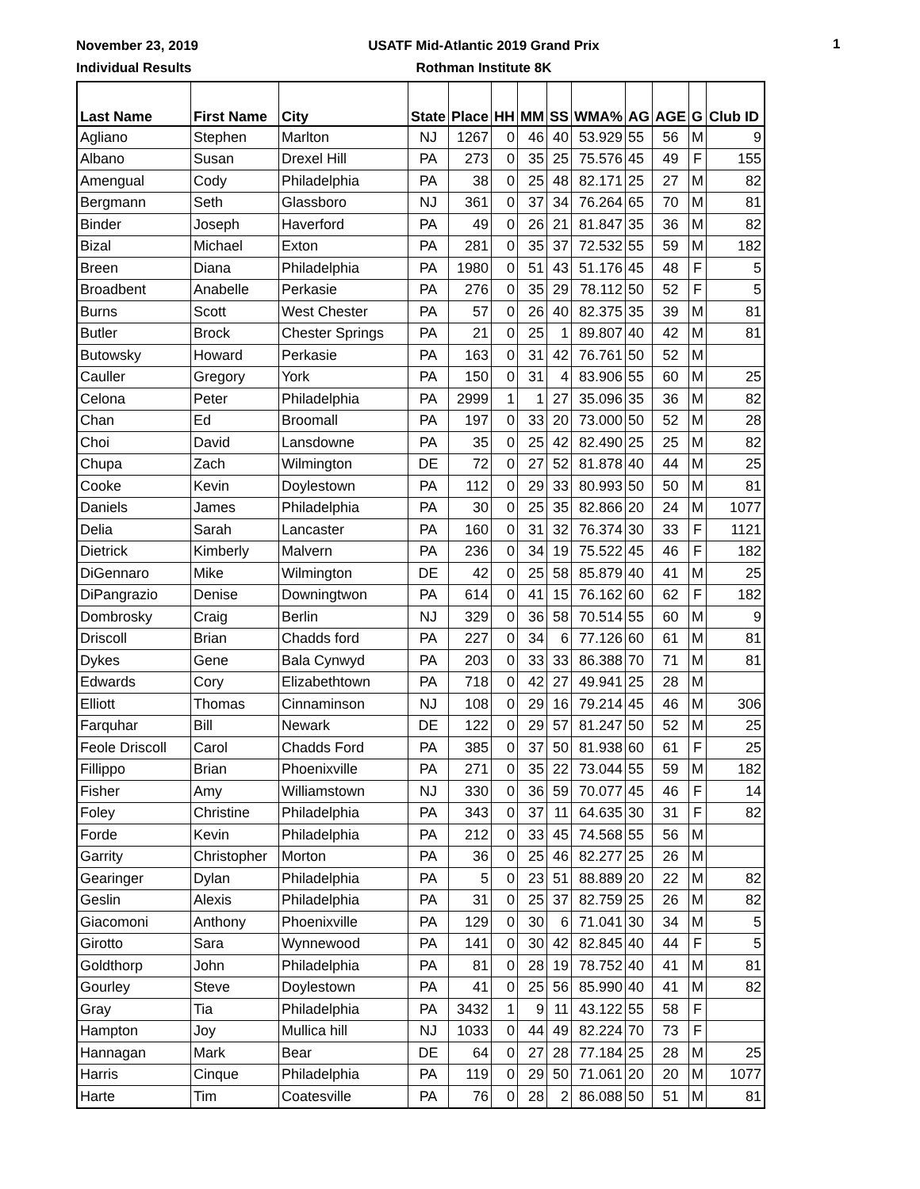November 23, 2019
Individual Results
USATF Mid-Atlantic 2019 Grand Prix
Rothman Institute 8K
1
| Last Name | First Name | City | State | Place | HH | MM | SS | WMA% | AG | AGE | G | Club ID |
| --- | --- | --- | --- | --- | --- | --- | --- | --- | --- | --- | --- | --- |
| Agliano | Stephen | Marlton | NJ | 1267 | 0 | 46 | 40 | 53.929 | 55 | 56 | M | 9 |
| Albano | Susan | Drexel Hill | PA | 273 | 0 | 35 | 25 | 75.576 | 45 | 49 | F | 155 |
| Amengual | Cody | Philadelphia | PA | 38 | 0 | 25 | 48 | 82.171 | 25 | 27 | M | 82 |
| Bergmann | Seth | Glassboro | NJ | 361 | 0 | 37 | 34 | 76.264 | 65 | 70 | M | 81 |
| Binder | Joseph | Haverford | PA | 49 | 0 | 26 | 21 | 81.847 | 35 | 36 | M | 82 |
| Bizal | Michael | Exton | PA | 281 | 0 | 35 | 37 | 72.532 | 55 | 59 | M | 182 |
| Breen | Diana | Philadelphia | PA | 1980 | 0 | 51 | 43 | 51.176 | 45 | 48 | F | 5 |
| Broadbent | Anabelle | Perkasie | PA | 276 | 0 | 35 | 29 | 78.112 | 50 | 52 | F | 5 |
| Burns | Scott | West Chester | PA | 57 | 0 | 26 | 40 | 82.375 | 35 | 39 | M | 81 |
| Butler | Brock | Chester Springs | PA | 21 | 0 | 25 | 1 | 89.807 | 40 | 42 | M | 81 |
| Butowsky | Howard | Perkasie | PA | 163 | 0 | 31 | 42 | 76.761 | 50 | 52 | M | |
| Cauller | Gregory | York | PA | 150 | 0 | 31 | 4 | 83.906 | 55 | 60 | M | 25 |
| Celona | Peter | Philadelphia | PA | 2999 | 1 | 1 | 27 | 35.096 | 35 | 36 | M | 82 |
| Chan | Ed | Broomall | PA | 197 | 0 | 33 | 20 | 73.000 | 50 | 52 | M | 28 |
| Choi | David | Lansdowne | PA | 35 | 0 | 25 | 42 | 82.490 | 25 | 25 | M | 82 |
| Chupa | Zach | Wilmington | DE | 72 | 0 | 27 | 52 | 81.878 | 40 | 44 | M | 25 |
| Cooke | Kevin | Doylestown | PA | 112 | 0 | 29 | 33 | 80.993 | 50 | 50 | M | 81 |
| Daniels | James | Philadelphia | PA | 30 | 0 | 25 | 35 | 82.866 | 20 | 24 | M | 1077 |
| Delia | Sarah | Lancaster | PA | 160 | 0 | 31 | 32 | 76.374 | 30 | 33 | F | 1121 |
| Dietrick | Kimberly | Malvern | PA | 236 | 0 | 34 | 19 | 75.522 | 45 | 46 | F | 182 |
| DiGennaro | Mike | Wilmington | DE | 42 | 0 | 25 | 58 | 85.879 | 40 | 41 | M | 25 |
| DiPangrazio | Denise | Downingtwon | PA | 614 | 0 | 41 | 15 | 76.162 | 60 | 62 | F | 182 |
| Dombrosky | Craig | Berlin | NJ | 329 | 0 | 36 | 58 | 70.514 | 55 | 60 | M | 9 |
| Driscoll | Brian | Chadds ford | PA | 227 | 0 | 34 | 6 | 77.126 | 60 | 61 | M | 81 |
| Dykes | Gene | Bala Cynwyd | PA | 203 | 0 | 33 | 33 | 86.388 | 70 | 71 | M | 81 |
| Edwards | Cory | Elizabethtown | PA | 718 | 0 | 42 | 27 | 49.941 | 25 | 28 | M | |
| Elliott | Thomas | Cinnaminson | NJ | 108 | 0 | 29 | 16 | 79.214 | 45 | 46 | M | 306 |
| Farquhar | Bill | Newark | DE | 122 | 0 | 29 | 57 | 81.247 | 50 | 52 | M | 25 |
| Feole Driscoll | Carol | Chadds Ford | PA | 385 | 0 | 37 | 50 | 81.938 | 60 | 61 | F | 25 |
| Fillippo | Brian | Phoenixville | PA | 271 | 0 | 35 | 22 | 73.044 | 55 | 59 | M | 182 |
| Fisher | Amy | Williamstown | NJ | 330 | 0 | 36 | 59 | 70.077 | 45 | 46 | F | 14 |
| Foley | Christine | Philadelphia | PA | 343 | 0 | 37 | 11 | 64.635 | 30 | 31 | F | 82 |
| Forde | Kevin | Philadelphia | PA | 212 | 0 | 33 | 45 | 74.568 | 55 | 56 | M | |
| Garrity | Christopher | Morton | PA | 36 | 0 | 25 | 46 | 82.277 | 25 | 26 | M | |
| Gearinger | Dylan | Philadelphia | PA | 5 | 0 | 23 | 51 | 88.889 | 20 | 22 | M | 82 |
| Geslin | Alexis | Philadelphia | PA | 31 | 0 | 25 | 37 | 82.759 | 25 | 26 | M | 82 |
| Giacomoni | Anthony | Phoenixville | PA | 129 | 0 | 30 | 6 | 71.041 | 30 | 34 | M | 5 |
| Girotto | Sara | Wynnewood | PA | 141 | 0 | 30 | 42 | 82.845 | 40 | 44 | F | 5 |
| Goldthorp | John | Philadelphia | PA | 81 | 0 | 28 | 19 | 78.752 | 40 | 41 | M | 81 |
| Gourley | Steve | Doylestown | PA | 41 | 0 | 25 | 56 | 85.990 | 40 | 41 | M | 82 |
| Gray | Tia | Philadelphia | PA | 3432 | 1 | 9 | 11 | 43.122 | 55 | 58 | F | |
| Hampton | Joy | Mullica hill | NJ | 1033 | 0 | 44 | 49 | 82.224 | 70 | 73 | F | |
| Hannagan | Mark | Bear | DE | 64 | 0 | 27 | 28 | 77.184 | 25 | 28 | M | 25 |
| Harris | Cinque | Philadelphia | PA | 119 | 0 | 29 | 50 | 71.061 | 20 | 20 | M | 1077 |
| Harte | Tim | Coatesville | PA | 76 | 0 | 28 | 2 | 86.088 | 50 | 51 | M | 81 |